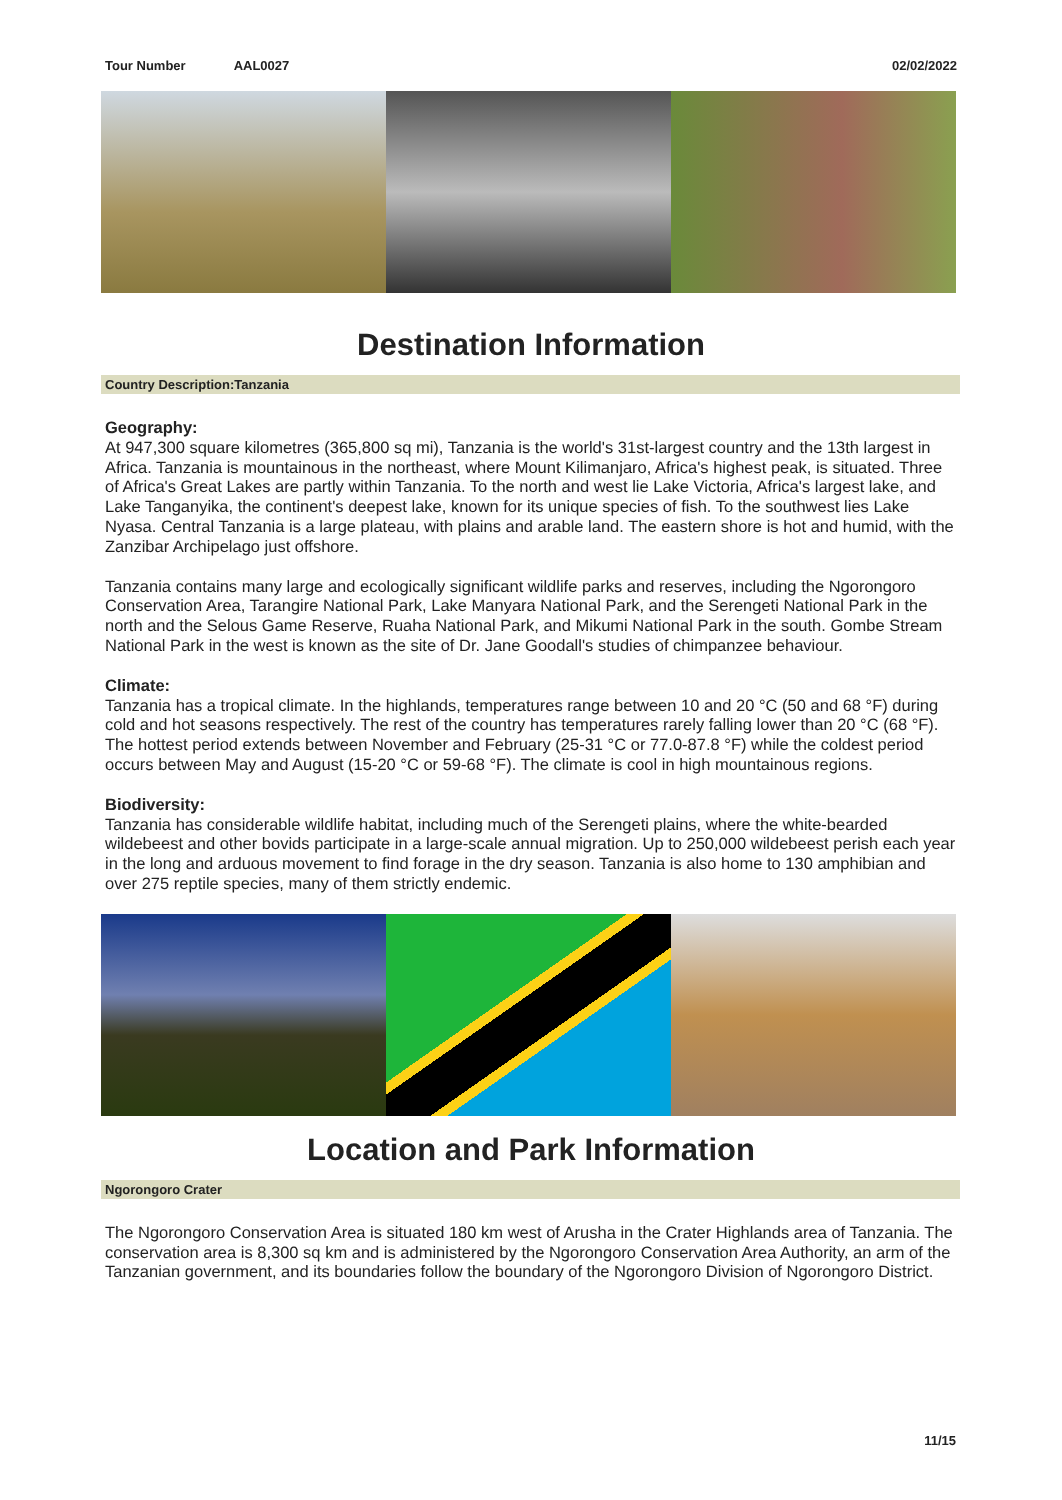Tour Number AAL0027 02/02/2022
Destination Information
Country Description:Tanzania
Geography:
At 947,300 square kilometres (365,800 sq mi), Tanzania is the world's 31st-largest country and the 13th largest in Africa. Tanzania is mountainous in the northeast, where Mount Kilimanjaro, Africa's highest peak, is situated. Three of Africa's Great Lakes are partly within Tanzania. To the north and west lie Lake Victoria, Africa's largest lake, and Lake Tanganyika, the continent's deepest lake, known for its unique species of fish. To the southwest lies Lake Nyasa. Central Tanzania is a large plateau, with plains and arable land. The eastern shore is hot and humid, with the Zanzibar Archipelago just offshore.
Tanzania contains many large and ecologically significant wildlife parks and reserves, including the Ngorongoro Conservation Area, Tarangire National Park, Lake Manyara National Park, and the Serengeti National Park in the north and the Selous Game Reserve, Ruaha National Park, and Mikumi National Park in the south. Gombe Stream National Park in the west is known as the site of Dr. Jane Goodall's studies of chimpanzee behaviour.
Climate:
Tanzania has a tropical climate. In the highlands, temperatures range between 10 and 20 °C (50 and 68 °F) during cold and hot seasons respectively. The rest of the country has temperatures rarely falling lower than 20 °C (68 °F). The hottest period extends between November and February (25-31 °C or 77.0-87.8 °F) while the coldest period occurs between May and August (15-20 °C or 59-68 °F). The climate is cool in high mountainous regions.
Biodiversity:
Tanzania has considerable wildlife habitat, including much of the Serengeti plains, where the white-bearded wildebeest and other bovids participate in a large-scale annual migration. Up to 250,000 wildebeest perish each year in the long and arduous movement to find forage in the dry season. Tanzania is also home to 130 amphibian and over 275 reptile species, many of them strictly endemic.
Location and Park Information
Ngorongoro Crater
The Ngorongoro Conservation Area is situated 180 km west of Arusha in the Crater Highlands area of Tanzania. The conservation area is 8,300 sq km and is administered by the Ngorongoro Conservation Area Authority, an arm of the Tanzanian government, and its boundaries follow the boundary of the Ngorongoro Division of Ngorongoro District.
11/15